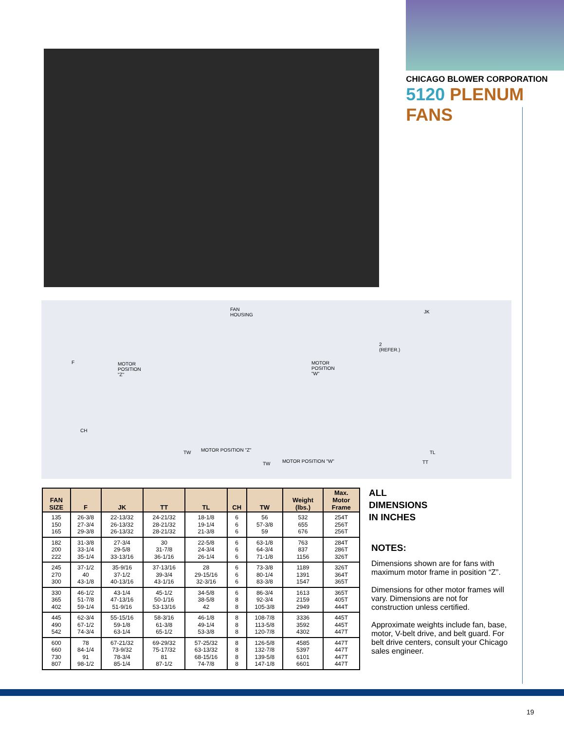CHICAGO BLOWER CORPORATION
5120 PLENUM FANS
FAN
HOUSING
MOTOR
POSITION
"Z"
MOTOR
POSITION
"W"
F
CH
TW MOTOR POSITION "Z"
TW MOTOR POSITION "W"
JK
2
(REFER.)
TL
TT
| FAN SIZE | F | JK | TT | TL | CH | TW | Weight (lbs.) | Max. Motor Frame |
| --- | --- | --- | --- | --- | --- | --- | --- | --- |
| 135 150 165 | 26-3/8 27-3/4 29-3/8 | 22-13/32 26-13/32 26-13/32 | 24-21/32 28-21/32 28-21/32 | 18-1/8 19-1/4 21-3/8 | 6 6 6 | 56 57-3/8 59 | 532 655 676 | 254T 256T 256T |
| 182 200 222 | 31-3/8 33-1/4 35-1/4 | 27-3/4 29-5/8 33-13/16 | 30 31-7/8 36-1/16 | 22-5/8 24-3/4 26-1/4 | 6 6 6 | 63-1/8 64-3/4 71-1/8 | 763 837 1156 | 284T 286T 326T |
| 245 270 300 | 37-1/2 40 43-1/8 | 35-9/16 37-1/2 40-13/16 | 37-13/16 39-3/4 43-1/16 | 28 29-15/16 32-3/16 | 6 6 6 | 73-3/8 80-1/4 83-3/8 | 1189 1391 1547 | 326T 364T 365T |
| 330 365 402 | 46-1/2 51-7/8 59-1/4 | 43-1/4 47-13/16 51-9/16 | 45-1/2 50-1/16 53-13/16 | 34-5/8 38-5/8 42 | 6 8 8 | 86-3/4 92-3/4 105-3/8 | 1613 2159 2949 | 365T 405T 444T |
| 445 490 542 | 62-3/4 67-1/2 74-3/4 | 55-15/16 59-1/8 63-1/4 | 58-3/16 61-3/8 65-1/2 | 46-1/8 49-1/4 53-3/8 | 8 8 8 | 108-7/8 113-5/8 120-7/8 | 3336 3592 4302 | 445T 445T 447T |
| 600 660 730 807 | 78 84-1/4 91 98-1/2 | 67-21/32 73-9/32 78-3/4 85-1/4 | 69-29/32 75-17/32 81 87-1/2 | 57-25/32 63-13/32 68-15/16 74-7/8 | 8 8 8 8 | 126-5/8 132-7/8 139-5/8 147-1/8 | 4585 5397 6101 6601 | 447T 447T 447T 447T |
ALL
DIMENSIONS
IN INCHES
NOTES:
Dimensions shown are for fans with maximum motor frame in position “Z”.
Dimensions for other motor frames will vary. Dimensions are not for construction unless certified.
Approximate weights include fan, base, motor, V-belt drive, and belt guard. For belt drive centers, consult your Chicago sales engineer.
19